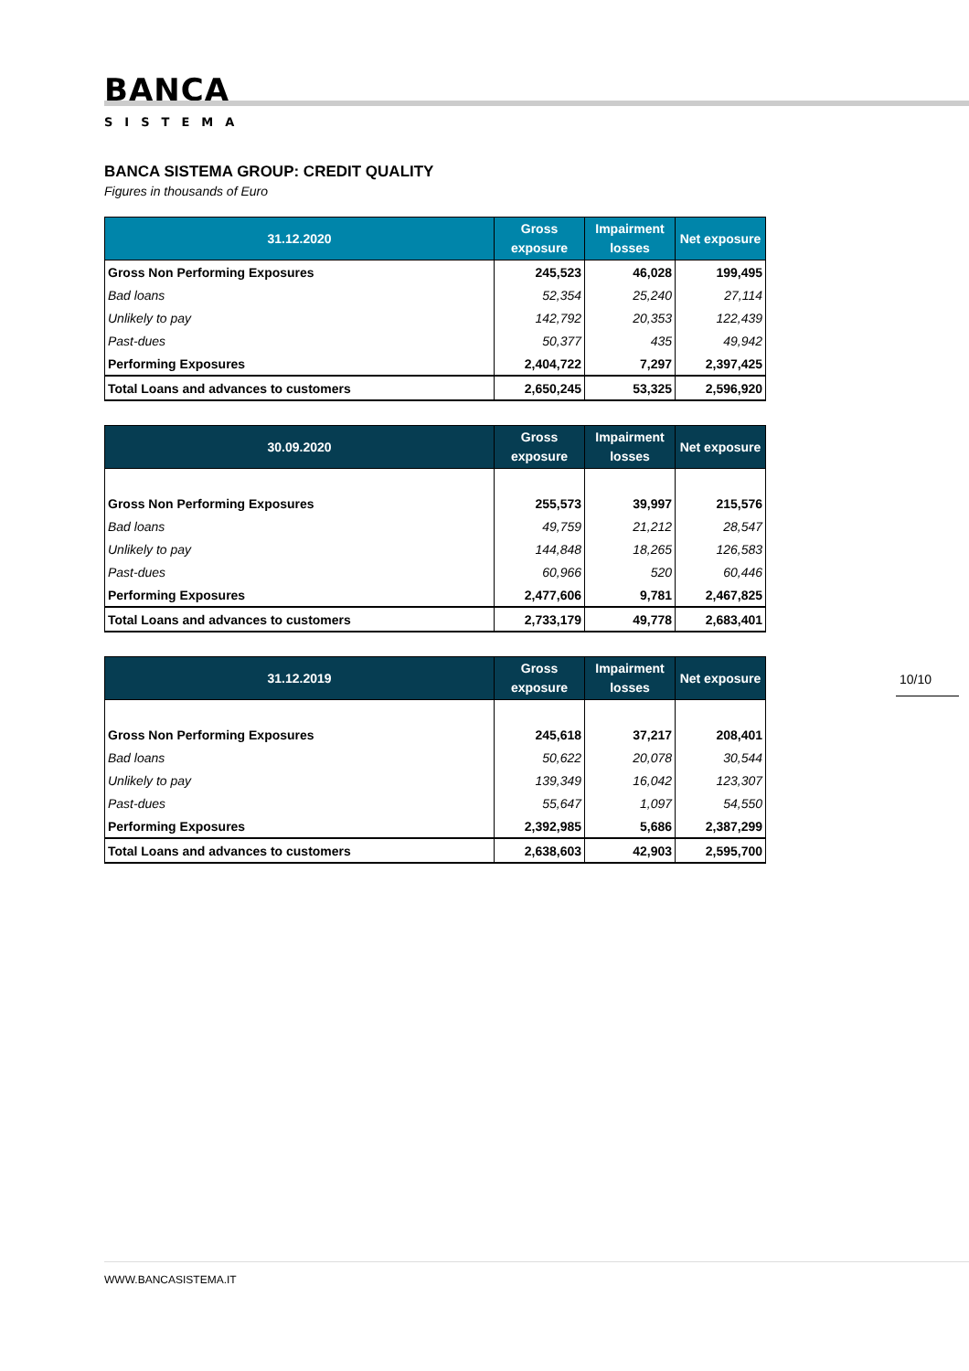BANCA
SISTEMA
BANCA SISTEMA GROUP: CREDIT QUALITY
Figures in thousands of Euro
| 31.12.2020 | Gross exposure | Impairment losses | Net exposure |
| --- | --- | --- | --- |
| Gross Non Performing Exposures | 245,523 | 46,028 | 199,495 |
| Bad loans | 52,354 | 25,240 | 27,114 |
| Unlikely to pay | 142,792 | 20,353 | 122,439 |
| Past-dues | 50,377 | 435 | 49,942 |
| Performing Exposures | 2,404,722 | 7,297 | 2,397,425 |
| Total Loans and advances to customers | 2,650,245 | 53,325 | 2,596,920 |
| 30.09.2020 | Gross exposure | Impairment losses | Net exposure |
| --- | --- | --- | --- |
| Gross Non Performing Exposures | 255,573 | 39,997 | 215,576 |
| Bad loans | 49,759 | 21,212 | 28,547 |
| Unlikely to pay | 144,848 | 18,265 | 126,583 |
| Past-dues | 60,966 | 520 | 60,446 |
| Performing Exposures | 2,477,606 | 9,781 | 2,467,825 |
| Total Loans and advances to customers | 2,733,179 | 49,778 | 2,683,401 |
| 31.12.2019 | Gross exposure | Impairment losses | Net exposure |
| --- | --- | --- | --- |
| Gross Non Performing Exposures | 245,618 | 37,217 | 208,401 |
| Bad loans | 50,622 | 20,078 | 30,544 |
| Unlikely to pay | 139,349 | 16,042 | 123,307 |
| Past-dues | 55,647 | 1,097 | 54,550 |
| Performing Exposures | 2,392,985 | 5,686 | 2,387,299 |
| Total Loans and advances to customers | 2,638,603 | 42,903 | 2,595,700 |
10/10
WWW.BANCASISTEMA.IT